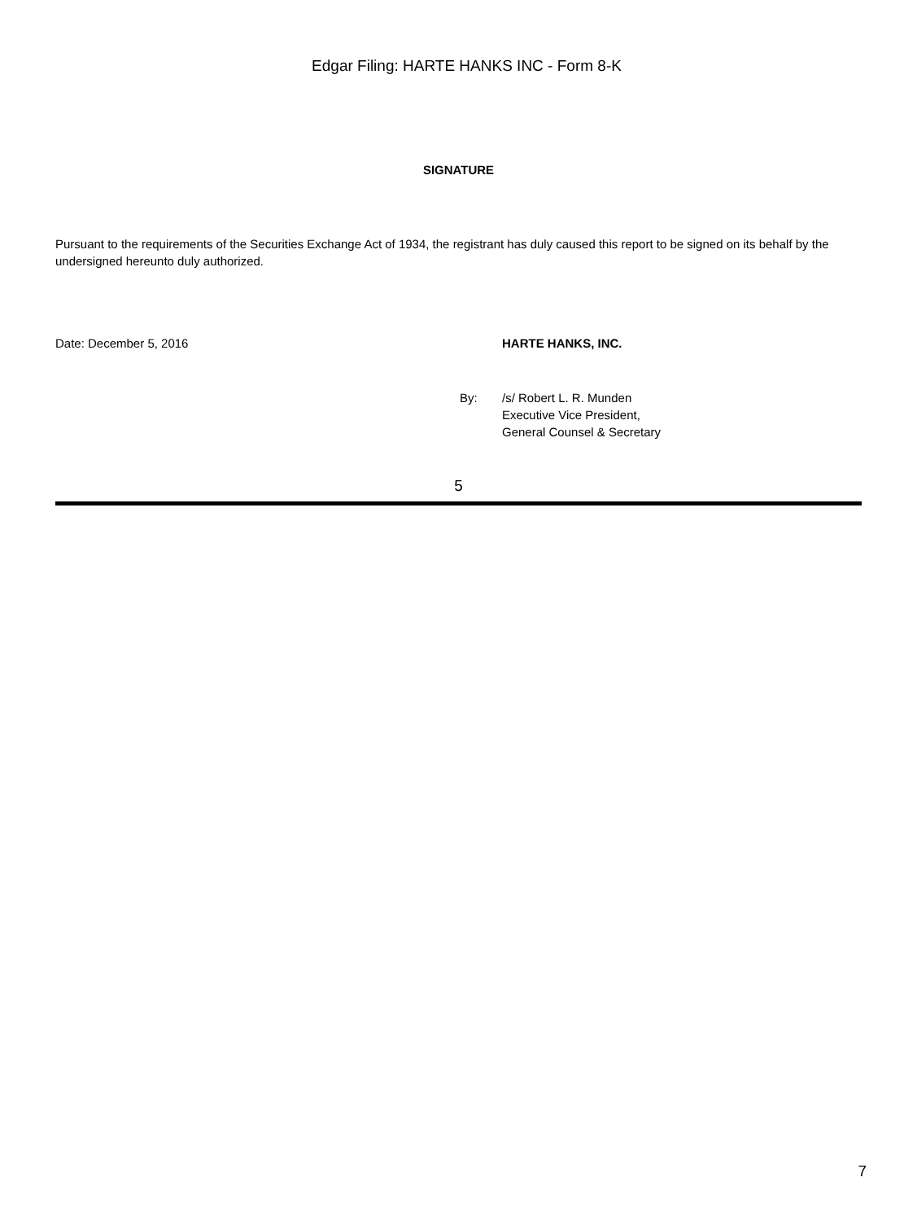Edgar Filing: HARTE HANKS INC - Form 8-K
SIGNATURE
Pursuant to the requirements of the Securities Exchange Act of 1934, the registrant has duly caused this report to be signed on its behalf by the undersigned hereunto duly authorized.
Date: December 5, 2016 HARTE HANKS, INC.
By: /s/ Robert L. R. Munden
Executive Vice President,
General Counsel & Secretary
5
7